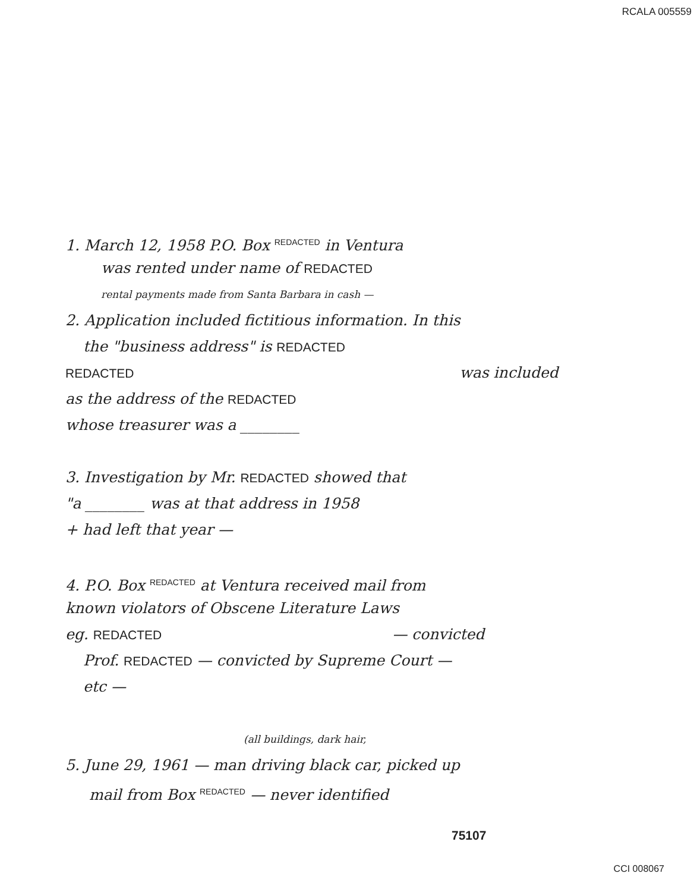RCALA 005559
1. March 12, 1958 P.O. Box REDACTED in Ventura
was rented under name of REDACTED
rental payments made from Santa Barbara in cash —
2. Application included fictitious information. In this
the "business address" is REDACTED
REDACTED was included
as the address of the REDACTED
whose treasurer was a ________
3. Investigation by Mr. REDACTED showed that
"a ________ was at that address in 1958
+ had left that year —
4. P.O. Box REDACTED at Ventura received mail from
known violators of Obscene Literature Laws
eg. REDACTED — convicted
Prof. REDACTED — convicted by Supreme Court —
etc —
(all buildings, dark hair,
5. June 29, 1961 — man driving black car, picked up
mail from Box REDACTED — never identified
75107
CCI 008067